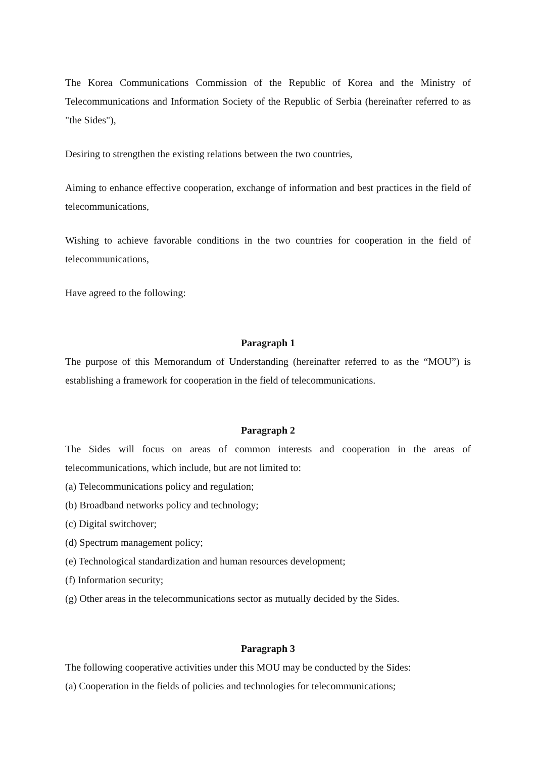The Korea Communications Commission of the Republic of Korea and the Ministry of Telecommunications and Information Society of the Republic of Serbia (hereinafter referred to as "the Sides"),
Desiring to strengthen the existing relations between the two countries,
Aiming to enhance effective cooperation, exchange of information and best practices in the field of telecommunications,
Wishing to achieve favorable conditions in the two countries for cooperation in the field of telecommunications,
Have agreed to the following:
Paragraph 1
The purpose of this Memorandum of Understanding (hereinafter referred to as the “MOU”) is establishing a framework for cooperation in the field of telecommunications.
Paragraph 2
The Sides will focus on areas of common interests and cooperation in the areas of telecommunications, which include, but are not limited to:
(a) Telecommunications policy and regulation;
(b) Broadband networks policy and technology;
(c) Digital switchover;
(d) Spectrum management policy;
(e) Technological standardization and human resources development;
(f) Information security;
(g) Other areas in the telecommunications sector as mutually decided by the Sides.
Paragraph 3
The following cooperative activities under this MOU may be conducted by the Sides:
(a) Cooperation in the fields of policies and technologies for telecommunications;